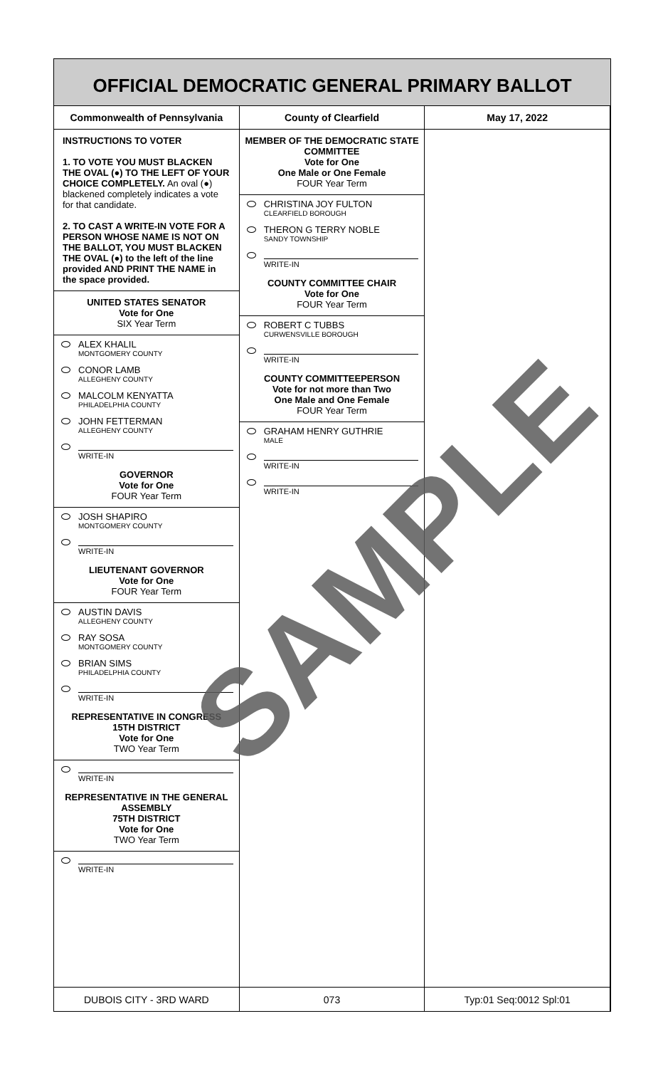OFFICIAL DEMOCRATIC GENERAL PRIMARY BALLOT
Commonwealth of Pennsylvania County of Clearfield May 17, 2022
INSTRUCTIONS TO VOTER
1. TO VOTE YOU MUST BLACKEN THE OVAL (●) TO THE LEFT OF YOUR CHOICE COMPLETELY. An oval (●) blackened completely indicates a vote for that candidate.
2. TO CAST A WRITE-IN VOTE FOR A PERSON WHOSE NAME IS NOT ON THE BALLOT, YOU MUST BLACKEN THE OVAL (●) to the left of the line provided AND PRINT THE NAME in the space provided.
UNITED STATES SENATOR
Vote for One
SIX Year Term
ALEX KHALIL
MONTGOMERY COUNTY
CONOR LAMB
ALLEGHENY COUNTY
MALCOLM KENYATTA
PHILADELPHIA COUNTY
JOHN FETTERMAN
ALLEGHENY COUNTY
WRITE-IN
GOVERNOR
Vote for One
FOUR Year Term
JOSH SHAPIRO
MONTGOMERY COUNTY
WRITE-IN
LIEUTENANT GOVERNOR
Vote for One
FOUR Year Term
AUSTIN DAVIS
ALLEGHENY COUNTY
RAY SOSA
MONTGOMERY COUNTY
BRIAN SIMS
PHILADELPHIA COUNTY
WRITE-IN
REPRESENTATIVE IN CONGRESS
15TH DISTRICT
Vote for One
TWO Year Term
WRITE-IN
REPRESENTATIVE IN THE GENERAL ASSEMBLY
75TH DISTRICT
Vote for One
TWO Year Term
WRITE-IN
MEMBER OF THE DEMOCRATIC STATE COMMITTEE
Vote for One
One Male or One Female
FOUR Year Term
CHRISTINA JOY FULTON
CLEARFIELD BOROUGH
THERON G TERRY NOBLE
SANDY TOWNSHIP
WRITE-IN
COUNTY COMMITTEE CHAIR
Vote for One
FOUR Year Term
ROBERT C TUBBS
CURWENSVILLE BOROUGH
WRITE-IN
COUNTY COMMITTEEPERSON
Vote for not more than Two
One Male and One Female
FOUR Year Term
GRAHAM HENRY GUTHRIE
MALE
WRITE-IN
WRITE-IN
DUBOIS CITY - 3RD WARD 073 Typ:01 Seq:0012 Spl:01
SAMPLE